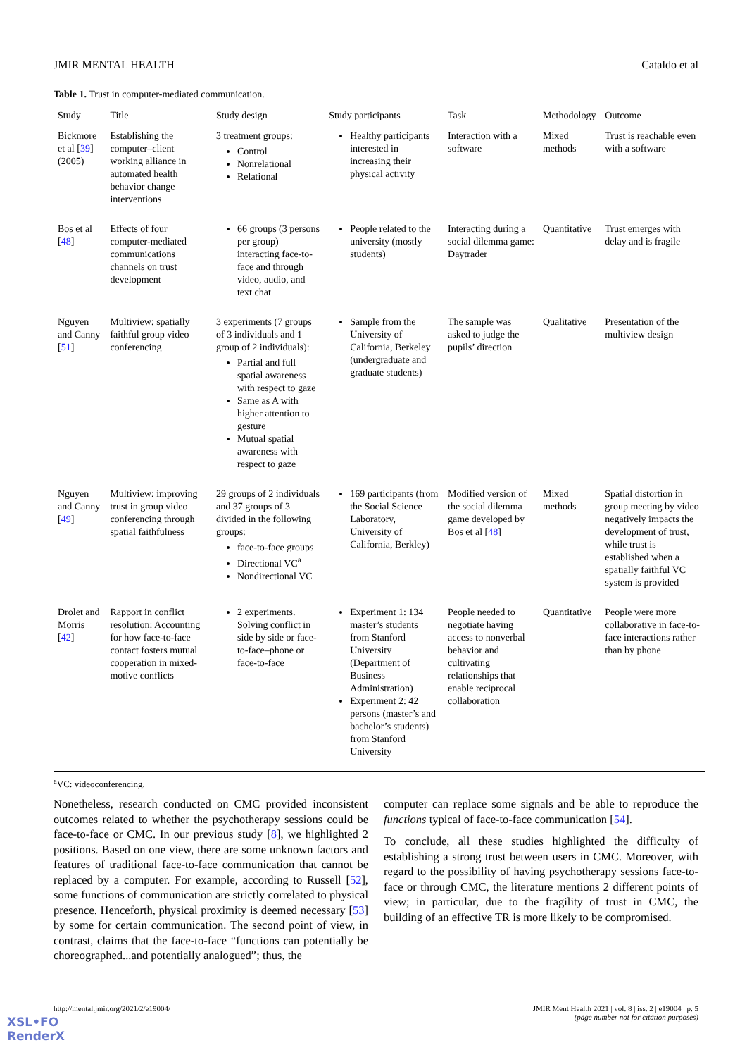JMIR MENTAL HEALTH Cataldo et al
Table 1. Trust in computer-mediated communication.
| Study | Title | Study design | Study participants | Task | Methodology | Outcome |
| --- | --- | --- | --- | --- | --- | --- |
| Bickmore et al [ 39 ] (2005) | Establishing the computer–client working alliance in automated health behavior change interventions | 3 treatment groups: Control Nonrelational Relational | Healthy participants interested in increasing their physical activity | Interaction with a software | Mixed methods | Trust is reachable even with a software |
| Bos et al [ 48 ] | Effects of four computer-mediated communications channels on trust development | 66 groups (3 persons per group) interacting face-to-face and through video, audio, and text chat | People related to the university (mostly students) | Interacting during a social dilemma game: Daytrader | Quantitative | Trust emerges with delay and is fragile |
| Nguyen and Canny [ 51 ] | Multiview: spatially faithful group video conferencing | 3 experiments (7 groups of 3 individuals and 1 group of 2 individuals): Partial and full spatial awareness with respect to gaze Same as A with higher attention to gesture Mutual spatial awareness with respect to gaze | Sample from the University of California, Berkeley (undergraduate and graduate students) | The sample was asked to judge the pupils’ direction | Qualitative | Presentation of the multiview design |
| Nguyen and Canny [ 49 ] | Multiview: improving trust in group video conferencing through spatial faithfulness | 29 groups of 2 individuals and 37 groups of 3 divided in the following groups: face-to-face groups Directional VC<sup>a</sup> Nondirectional VC | 169 participants (from the Social Science Laboratory, University of California, Berkley) | Modified version of the social dilemma game developed by Bos et al [ 48 ] | Mixed methods | Spatial distortion in group meeting by video negatively impacts the development of trust, while trust is established when a spatially faithful VC system is provided |
| Drolet and Morris [ 42 ] | Rapport in conflict resolution: Accounting for how face-to-face contact fosters mutual cooperation in mixed-motive conflicts | 2 experiments. Solving conflict in side by side or face-to-face–phone or face-to-face | Experiment 1: 134 master’s students from Stanford University (Department of Business Administration) Experiment 2: 42 persons (master’s and bachelor’s students) from Stanford University | People needed to negotiate having access to nonverbal behavior and cultivating relationships that enable reciprocal collaboration | Quantitative | People were more collaborative in face-to-face interactions rather than by phone |
<sup>a</sup> VC: videoconferencing.
Nonetheless, research conducted on CMC provided inconsistent outcomes related to whether the psychotherapy sessions could be face-to-face or CMC. In our previous study [8], we highlighted 2 positions. Based on one view, there are some unknown factors and features of traditional face-to-face communication that cannot be replaced by a computer. For example, according to Russell [52], some functions of communication are strictly correlated to physical presence. Henceforth, physical proximity is deemed necessary [53] by some for certain communication. The second point of view, in contrast, claims that the face-to-face “functions can potentially be choreographed...and potentially analogued”; thus, the
computer can replace some signals and be able to reproduce the functions typical of face-to-face communication [54].
To conclude, all these studies highlighted the difficulty of establishing a strong trust between users in CMC. Moreover, with regard to the possibility of having psychotherapy sessions face-to-face or through CMC, the literature mentions 2 different points of view; in particular, due to the fragility of trust in CMC, the building of an effective TR is more likely to be compromised.
http://mental.jmir.org/2021/2/e19004/ JMIR Ment Health 2021 | vol. 8 | iss. 2 | e19004 | p. 5
(page number not for citation purposes)
XSL•FO
RenderX